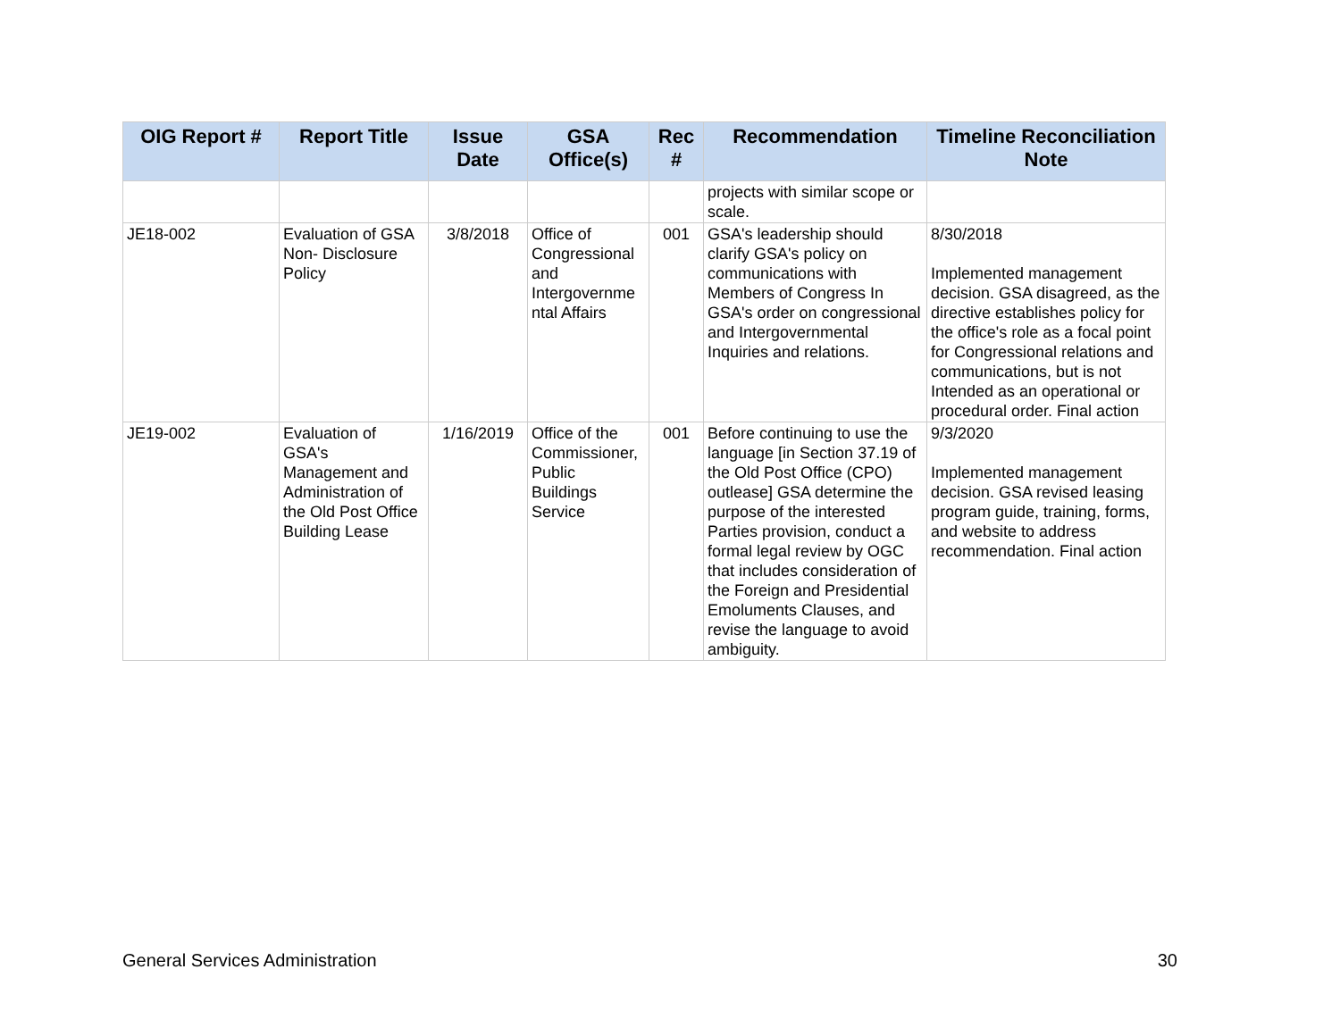| OIG Report # | Report Title | Issue Date | GSA Office(s) | Rec # | Recommendation | Timeline Reconciliation Note |
| --- | --- | --- | --- | --- | --- | --- |
| | | | | | projects with similar scope or scale. | |
| JE18-002 | Evaluation of GSA Non- Disclosure Policy | 3/8/2018 | Office of Congressional and Intergovernme ntal Affairs | 001 | GSA's leadership should clarify GSA's policy on communications with Members of Congress In GSA's order on congressional and Intergovernmental Inquiries and relations. | 8/30/2018 Implemented management decision. GSA disagreed, as the directive establishes policy for the office's role as a focal point for Congressional relations and communications, but is not Intended as an operational or procedural order. Final action |
| JE19-002 | Evaluation of GSA's Management and Administration of the Old Post Office Building Lease | 1/16/2019 | Office of the Commissioner, Public Buildings Service | 001 | Before continuing to use the language [in Section 37.19 of the Old Post Office (CPO) outlease] GSA determine the purpose of the interested Parties provision, conduct a formal legal review by OGC that includes consideration of the Foreign and Presidential Emoluments Clauses, and revise the language to avoid ambiguity. | 9/3/2020 Implemented management decision. GSA revised leasing program guide, training, forms, and website to address recommendation. Final action |
General Services Administration 30